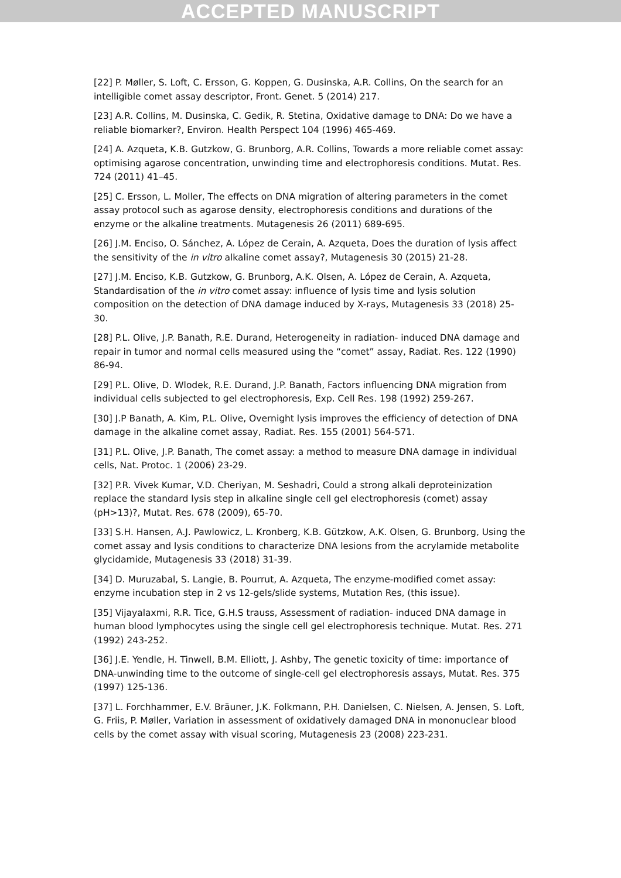ACCEPTED MANUSCRIPT
[22] P. Møller, S. Loft, C. Ersson, G. Koppen, G. Dusinska, A.R. Collins, On the search for an intelligible comet assay descriptor, Front. Genet. 5 (2014) 217.
[23] A.R. Collins, M. Dusinska, C. Gedik, R. Stetina, Oxidative damage to DNA: Do we have a reliable biomarker?, Environ. Health Perspect 104 (1996) 465-469.
[24] A. Azqueta, K.B. Gutzkow, G. Brunborg, A.R. Collins, Towards a more reliable comet assay: optimising agarose concentration, unwinding time and electrophoresis conditions. Mutat. Res. 724 (2011) 41–45.
[25] C. Ersson, L. Moller, The effects on DNA migration of altering parameters in the comet assay protocol such as agarose density, electrophoresis conditions and durations of the enzyme or the alkaline treatments. Mutagenesis 26 (2011) 689-695.
[26] J.M. Enciso, O. Sánchez, A. López de Cerain, A. Azqueta, Does the duration of lysis affect the sensitivity of the in vitro alkaline comet assay?, Mutagenesis 30 (2015) 21-28.
[27] J.M. Enciso, K.B. Gutzkow, G. Brunborg, A.K. Olsen, A. López de Cerain, A. Azqueta, Standardisation of the in vitro comet assay: influence of lysis time and lysis solution composition on the detection of DNA damage induced by X-rays, Mutagenesis 33 (2018) 25-30.
[28] P.L. Olive, J.P. Banath, R.E. Durand, Heterogeneity in radiation- induced DNA damage and repair in tumor and normal cells measured using the “comet” assay, Radiat. Res. 122 (1990) 86-94.
[29] P.L. Olive, D. Wlodek, R.E. Durand, J.P. Banath, Factors influencing DNA migration from individual cells subjected to gel electrophoresis, Exp. Cell Res. 198 (1992) 259-267.
[30] J.P Banath, A. Kim, P.L. Olive, Overnight lysis improves the efficiency of detection of DNA damage in the alkaline comet assay, Radiat. Res. 155 (2001) 564-571.
[31] P.L. Olive, J.P. Banath, The comet assay: a method to measure DNA damage in individual cells, Nat. Protoc. 1 (2006) 23-29.
[32] P.R. Vivek Kumar, V.D. Cheriyan, M. Seshadri, Could a strong alkali deproteinization replace the standard lysis step in alkaline single cell gel electrophoresis (comet) assay (pH>13)?, Mutat. Res. 678 (2009), 65-70.
[33] S.H. Hansen, A.J. Pawlowicz, L. Kronberg, K.B. Gützkow, A.K. Olsen, G. Brunborg, Using the comet assay and lysis conditions to characterize DNA lesions from the acrylamide metabolite glycidamide, Mutagenesis 33 (2018) 31-39.
[34] D. Muruzabal, S. Langie, B. Pourrut, A. Azqueta, The enzyme-modified comet assay: enzyme incubation step in 2 vs 12-gels/slide systems, Mutation Res, (this issue).
[35] Vijayalaxmi, R.R. Tice, G.H.S trauss, Assessment of radiation- induced DNA damage in human blood lymphocytes using the single cell gel electrophoresis technique. Mutat. Res. 271 (1992) 243-252.
[36] J.E. Yendle, H. Tinwell, B.M. Elliott, J. Ashby, The genetic toxicity of time: importance of DNA-unwinding time to the outcome of single-cell gel electrophoresis assays, Mutat. Res. 375 (1997) 125-136.
[37] L. Forchhammer, E.V. Bräuner, J.K. Folkmann, P.H. Danielsen, C. Nielsen, A. Jensen, S. Loft, G. Friis, P. Møller, Variation in assessment of oxidatively damaged DNA in mononuclear blood cells by the comet assay with visual scoring, Mutagenesis 23 (2008) 223-231.